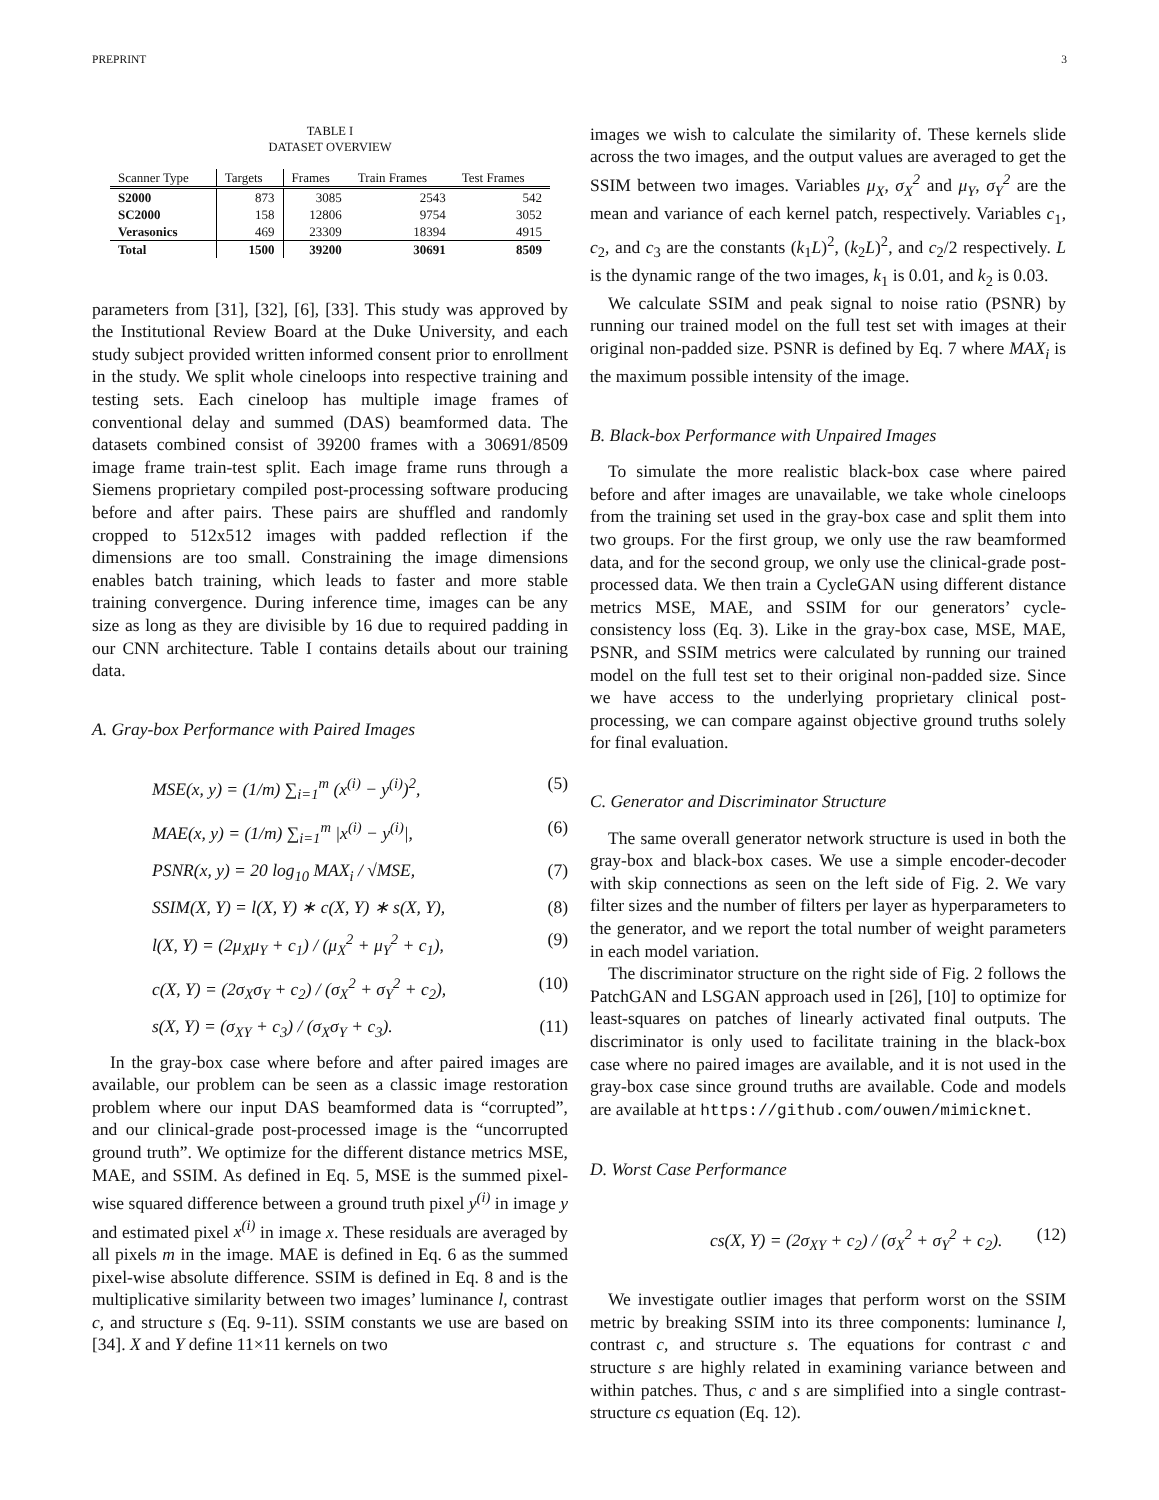PREPRINT 3
TABLE I
DATASET OVERVIEW
| Scanner Type | Targets | Frames | Train Frames | Test Frames |
| --- | --- | --- | --- | --- |
| S2000 | 873 | 3085 | 2543 | 542 |
| SC2000 | 158 | 12806 | 9754 | 3052 |
| Verasonics | 469 | 23309 | 18394 | 4915 |
| Total | 1500 | 39200 | 30691 | 8509 |
parameters from [31], [32], [6], [33]. This study was approved by the Institutional Review Board at the Duke University, and each study subject provided written informed consent prior to enrollment in the study. We split whole cineloops into respective training and testing sets. Each cineloop has multiple image frames of conventional delay and summed (DAS) beamformed data. The datasets combined consist of 39200 frames with a 30691/8509 image frame train-test split. Each image frame runs through a Siemens proprietary compiled post-processing software producing before and after pairs. These pairs are shuffled and randomly cropped to 512x512 images with padded reflection if the dimensions are too small. Constraining the image dimensions enables batch training, which leads to faster and more stable training convergence. During inference time, images can be any size as long as they are divisible by 16 due to required padding in our CNN architecture. Table I contains details about our training data.
A. Gray-box Performance with Paired Images
MSE(x, y) = (1/m) ∑<sub>i=1</sub><sup>m</sup> (x<sup>(i)</sup> − y<sup>(i)</sup>)<sup>2</sup>, (5)
MAE(x, y) = (1/m) ∑<sub>i=1</sub><sup>m</sup> |x<sup>(i)</sup> − y<sup>(i)</sup>|, (6)
PSNR(x, y) = 20 log<sub>10</sub> MAX<sub>i</sub> / √MSE, (7)
SSIM(X, Y) = l(X, Y) ∗ c(X, Y) ∗ s(X, Y), (8)
l(X, Y) = (2μ<sub>X</sub>μ<sub>Y</sub> + c<sub>1</sub>) / (μ<sub>X</sub><sup>2</sup> + μ<sub>Y</sub><sup>2</sup> + c<sub>1</sub>), (9)
c(X, Y) = (2σ<sub>X</sub>σ<sub>Y</sub> + c<sub>2</sub>) / (σ<sub>X</sub><sup>2</sup> + σ<sub>Y</sub><sup>2</sup> + c<sub>2</sub>), (10)
s(X, Y) = (σ<sub>XY</sub> + c<sub>3</sub>) / (σ<sub>X</sub>σ<sub>Y</sub> + c<sub>3</sub>). (11)
In the gray-box case where before and after paired images are available, our problem can be seen as a classic image restoration problem where our input DAS beamformed data is “corrupted”, and our clinical-grade post-processed image is the “uncorrupted ground truth”. We optimize for the different distance metrics MSE, MAE, and SSIM. As defined in Eq. 5, MSE is the summed pixel-wise squared difference between a ground truth pixel y<sup>(i)</sup> in image y and estimated pixel x<sup>(i)</sup> in image x. These residuals are averaged by all pixels m in the image. MAE is defined in Eq. 6 as the summed pixel-wise absolute difference. SSIM is defined in Eq. 8 and is the multiplicative similarity between two images’ luminance l, contrast c, and structure s (Eq. 9-11). SSIM constants we use are based on [34]. X and Y define 11×11 kernels on two
images we wish to calculate the similarity of. These kernels slide across the two images, and the output values are averaged to get the SSIM between two images. Variables μ<sub>X</sub>, σ<sub>X</sub><sup>2</sup> and μ<sub>Y</sub>, σ<sub>Y</sub><sup>2</sup> are the mean and variance of each kernel patch, respectively. Variables c<sub>1</sub>, c<sub>2</sub>, and c<sub>3</sub> are the constants (k<sub>1</sub>L)<sup>2</sup>, (k<sub>2</sub>L)<sup>2</sup>, and c<sub>2</sub>/2 respectively. L is the dynamic range of the two images, k<sub>1</sub> is 0.01, and k<sub>2</sub> is 0.03.
We calculate SSIM and peak signal to noise ratio (PSNR) by running our trained model on the full test set with images at their original non-padded size. PSNR is defined by Eq. 7 where MAX<sub>i</sub> is the maximum possible intensity of the image.
B. Black-box Performance with Unpaired Images
To simulate the more realistic black-box case where paired before and after images are unavailable, we take whole cineloops from the training set used in the gray-box case and split them into two groups. For the first group, we only use the raw beamformed data, and for the second group, we only use the clinical-grade post-processed data. We then train a CycleGAN using different distance metrics MSE, MAE, and SSIM for our generators’ cycle-consistency loss (Eq. 3). Like in the gray-box case, MSE, MAE, PSNR, and SSIM metrics were calculated by running our trained model on the full test set to their original non-padded size. Since we have access to the underlying proprietary clinical post-processing, we can compare against objective ground truths solely for final evaluation.
C. Generator and Discriminator Structure
The same overall generator network structure is used in both the gray-box and black-box cases. We use a simple encoder-decoder with skip connections as seen on the left side of Fig. 2. We vary filter sizes and the number of filters per layer as hyperparameters to the generator, and we report the total number of weight parameters in each model variation.
The discriminator structure on the right side of Fig. 2 follows the PatchGAN and LSGAN approach used in [26], [10] to optimize for least-squares on patches of linearly activated final outputs. The discriminator is only used to facilitate training in the black-box case where no paired images are available, and it is not used in the gray-box case since ground truths are available. Code and models are available at https://github.com/ouwen/mimicknet.
D. Worst Case Performance
cs(X, Y) = (2σ<sub>XY</sub> + c<sub>2</sub>) / (σ<sub>X</sub><sup>2</sup> + σ<sub>Y</sub><sup>2</sup> + c<sub>2</sub>). (12)
We investigate outlier images that perform worst on the SSIM metric by breaking SSIM into its three components: luminance l, contrast c, and structure s. The equations for contrast c and structure s are highly related in examining variance between and within patches. Thus, c and s are simplified into a single contrast-structure cs equation (Eq. 12).